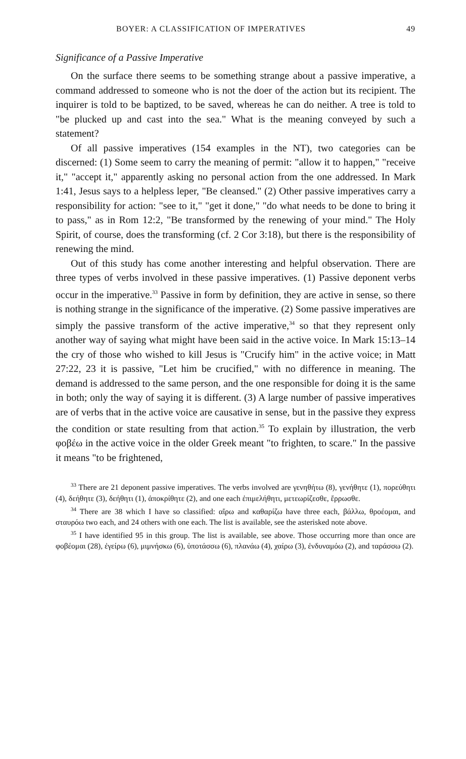BOYER: A CLASSIFICATION OF IMPERATIVES 49
Significance of a Passive Imperative
On the surface there seems to be something strange about a passive imperative, a command addressed to someone who is not the doer of the action but its recipient. The inquirer is told to be baptized, to be saved, whereas he can do neither. A tree is told to "be plucked up and cast into the sea." What is the meaning conveyed by such a statement?
Of all passive imperatives (154 examples in the NT), two categories can be discerned: (1) Some seem to carry the meaning of permit: "allow it to happen," "receive it," "accept it," apparently asking no personal action from the one addressed. In Mark 1:41, Jesus says to a helpless leper, "Be cleansed." (2) Other passive imperatives carry a responsibility for action: "see to it," "get it done," "do what needs to be done to bring it to pass," as in Rom 12:2, "Be transformed by the renewing of your mind." The Holy Spirit, of course, does the transforming (cf. 2 Cor 3:18), but there is the responsibility of renewing the mind.
Out of this study has come another interesting and helpful observation. There are three types of verbs involved in these passive imperatives. (1) Passive deponent verbs occur in the imperative.<sup>33</sup> Passive in form by definition, they are active in sense, so there is nothing strange in the significance of the imperative. (2) Some passive imperatives are simply the passive transform of the active imperative,<sup>34</sup> so that they represent only another way of saying what might have been said in the active voice. In Mark 15:13–14 the cry of those who wished to kill Jesus is "Crucify him" in the active voice; in Matt 27:22, 23 it is passive, "Let him be crucified," with no difference in meaning. The demand is addressed to the same person, and the one responsible for doing it is the same in both; only the way of saying it is different. (3) A large number of passive imperatives are of verbs that in the active voice are causative in sense, but in the passive they express the condition or state resulting from that action.<sup>35</sup> To explain by illustration, the verb φοβέω in the active voice in the older Greek meant "to frighten, to scare." In the passive it means "to be frightened,
<sup>33</sup> There are 21 deponent passive imperatives. The verbs involved are γενηθήτω (8), γενήθητε (1), πορεύθητι (4), δεήθητε (3), δεήθητι (1), ἀποκρίθητε (2), and one each ἐπιμελήθητι, μετεωρίζεσθε, ἔρρωσθε.
<sup>34</sup> There are 38 which I have so classified: αἴρω and καθαρίζω have three each, βάλλω, θροέομαι, and σταυρόω two each, and 24 others with one each. The list is available, see the asterisked note above.
<sup>35</sup> I have identified 95 in this group. The list is available, see above. Those occurring more than once are φοβέομαι (28), ἐγείρω (6), μιμνήσκω (6), ὑποτάσσω (6), πλανάω (4), χαίρω (3), ἐνδυναμόω (2), and ταράσσω (2).